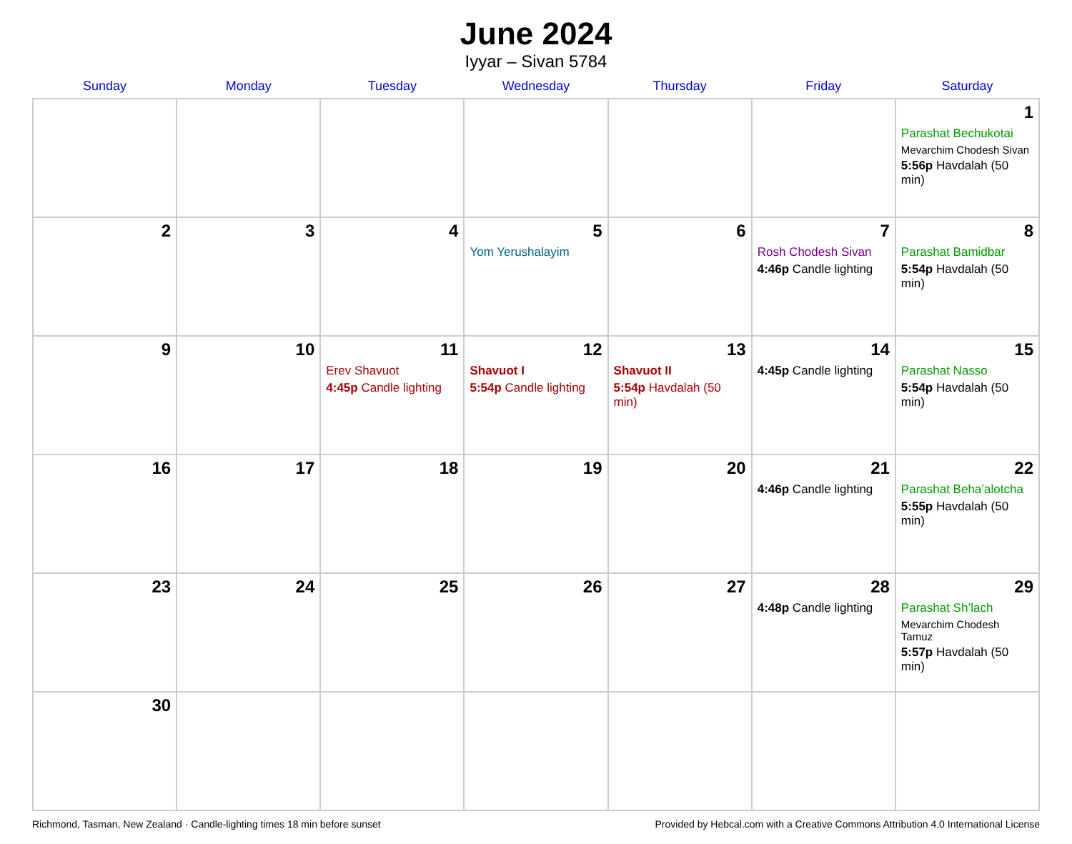June 2024
Iyyar – Sivan 5784
| Sunday | Monday | Tuesday | Wednesday | Thursday | Friday | Saturday |
| --- | --- | --- | --- | --- | --- | --- |
| | | | | | | 1 Parashat Bechukotai Mevarchim Chodesh Sivan 5:56p Havdalah (50 min) |
| 2 | 3 | 4 | 5 Yom Yerushalayim | 6 | 7 Rosh Chodesh Sivan 4:46p Candle lighting | 8 Parashat Bamidbar 5:54p Havdalah (50 min) |
| 9 | 10 | 11 Erev Shavuot 4:45p Candle lighting | 12 Shavuot I 5:54p Candle lighting | 13 Shavuot II 5:54p Havdalah (50 min) | 14 4:45p Candle lighting | 15 Parashat Nasso 5:54p Havdalah (50 min) |
| 16 | 17 | 18 | 19 | 20 | 21 4:46p Candle lighting | 22 Parashat Beha’alotcha 5:55p Havdalah (50 min) |
| 23 | 24 | 25 | 26 | 27 | 28 4:48p Candle lighting | 29 Parashat Sh’lach Mevarchim Chodesh Tamuz 5:57p Havdalah (50 min) |
| 30 | | | | | | |
Richmond, Tasman, New Zealand · Candle-lighting times 18 min before sunset Provided by Hebcal.com with a Creative Commons Attribution 4.0 International License